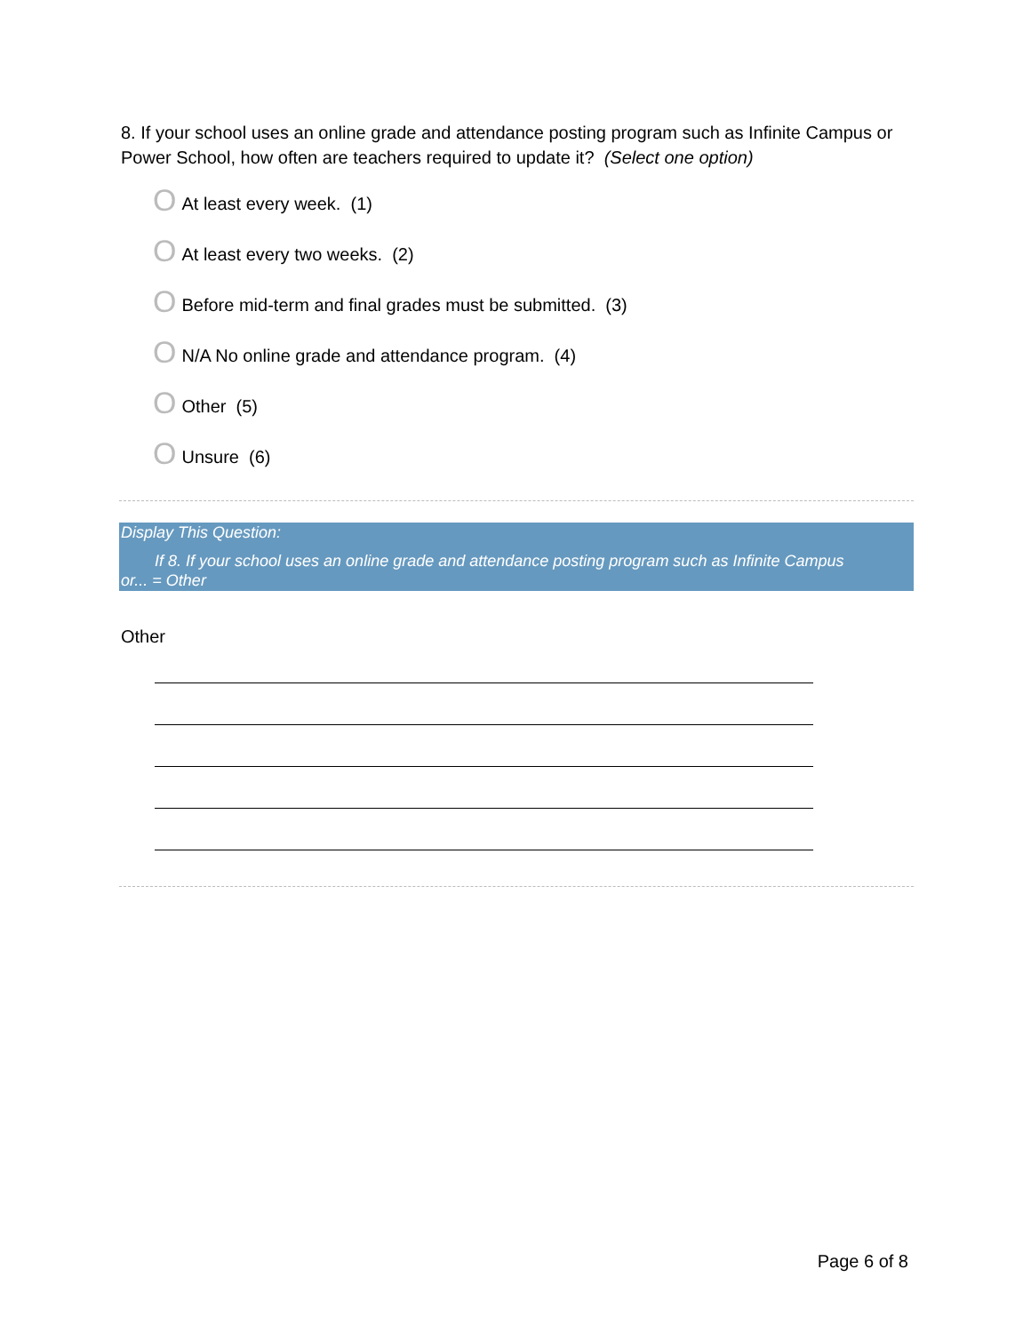8. If your school uses an online grade and attendance posting program such as Infinite Campus or Power School, how often are teachers required to update it? (Select one option)
O At least every week. (1)
O At least every two weeks. (2)
O Before mid-term and final grades must be submitted. (3)
O N/A No online grade and attendance program. (4)
O Other (5)
O Unsure (6)
Display This Question:
If 8. If your school uses an online grade and attendance posting program such as Infinite Campus
or... = Other
Other
Page 6 of 8